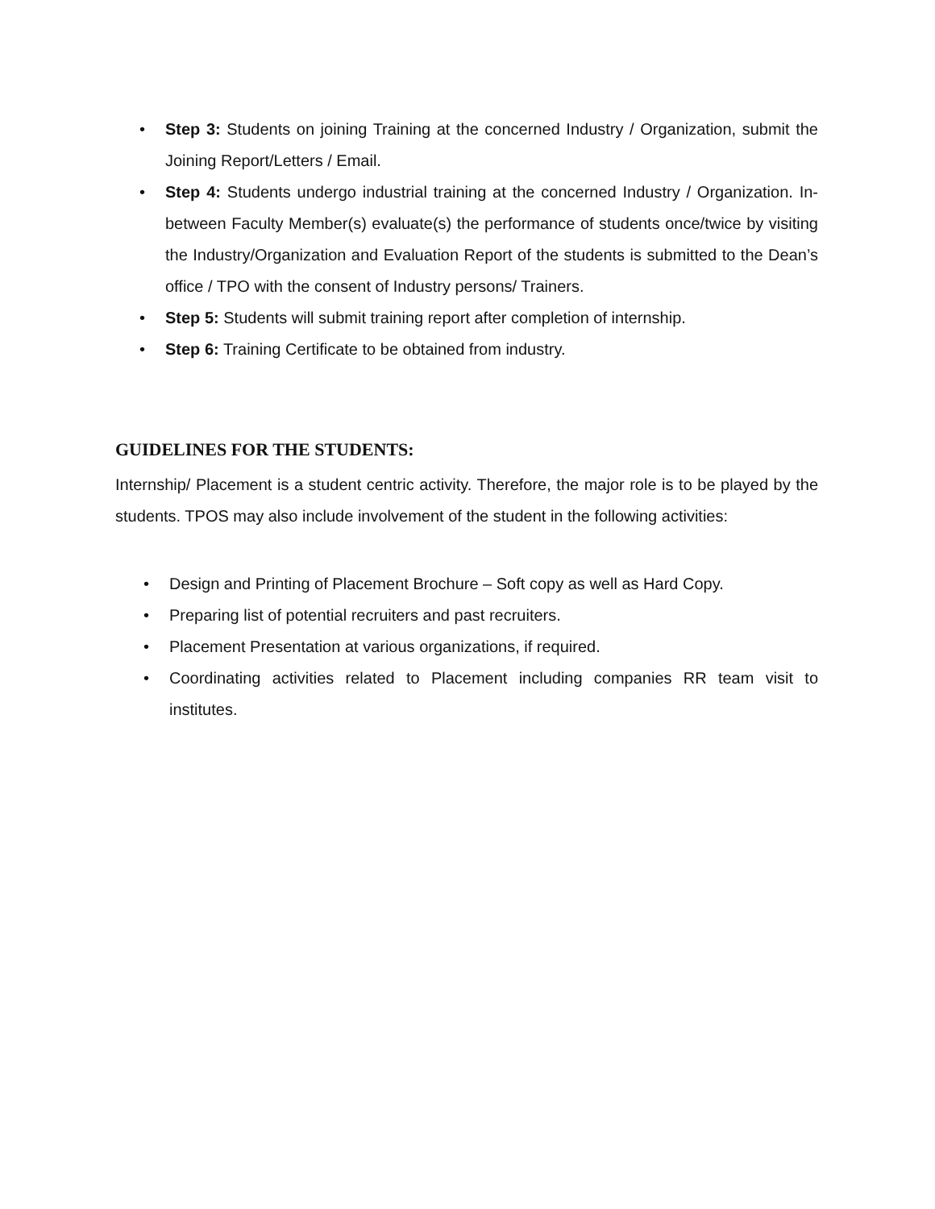• Step 3: Students on joining Training at the concerned Industry / Organization, submit the Joining Report/Letters / Email.
• Step 4: Students undergo industrial training at the concerned Industry / Organization. In- between Faculty Member(s) evaluate(s) the performance of students once/twice by visiting the Industry/Organization and Evaluation Report of the students is submitted to the Dean’s office / TPO with the consent of Industry persons/ Trainers.
• Step 5: Students will submit training report after completion of internship.
• Step 6: Training Certificate to be obtained from industry.
GUIDELINES FOR THE STUDENTS:
Internship/ Placement is a student centric activity. Therefore, the major role is to be played by the students. TPOS may also include involvement of the student in the following activities:
• Design and Printing of Placement Brochure – Soft copy as well as Hard Copy.
• Preparing list of potential recruiters and past recruiters.
• Placement Presentation at various organizations, if required.
• Coordinating activities related to Placement including companies RR team visit to institutes.